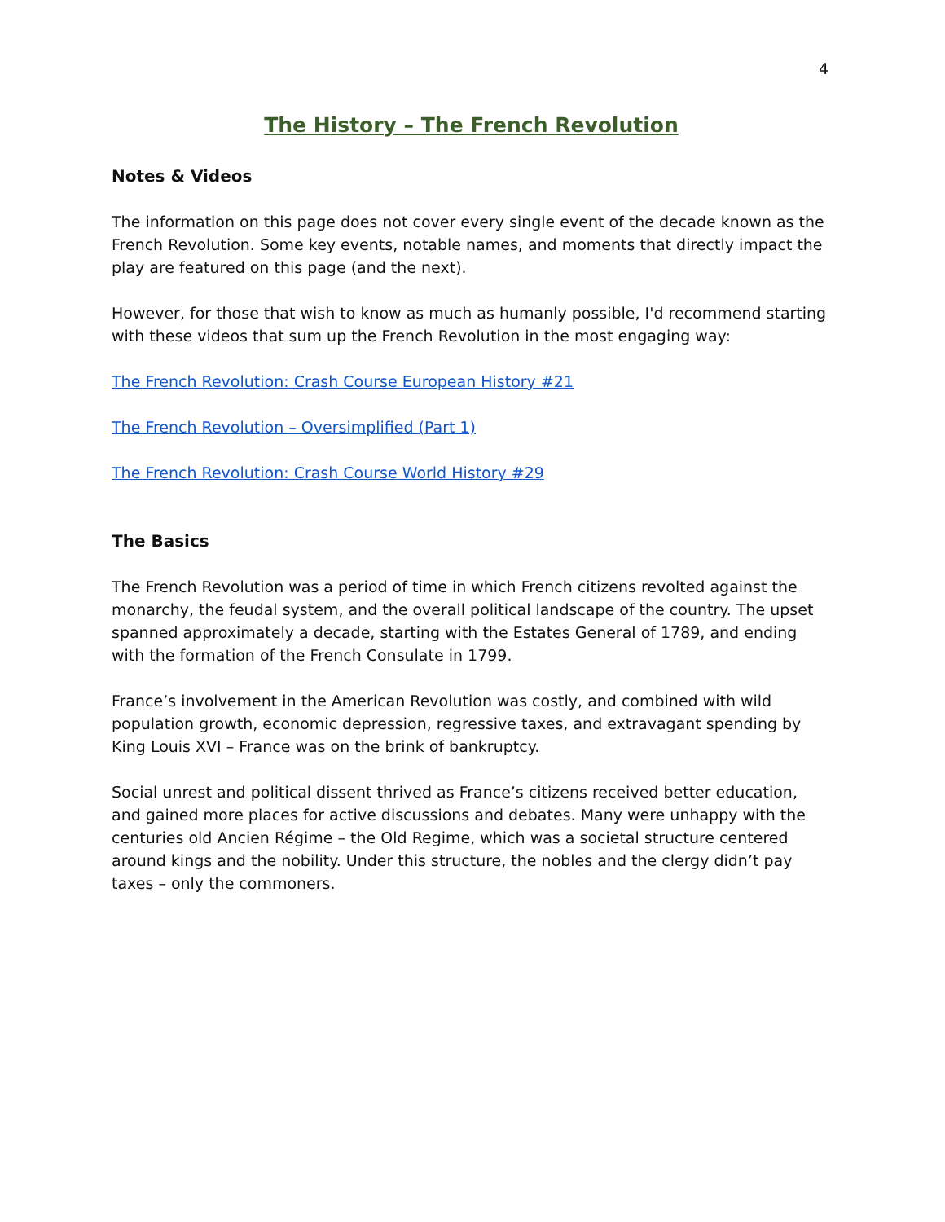4
The History – The French Revolution
Notes & Videos
The information on this page does not cover every single event of the decade known as the French Revolution. Some key events, notable names, and moments that directly impact the play are featured on this page (and the next).
However, for those that wish to know as much as humanly possible, I'd recommend starting with these videos that sum up the French Revolution in the most engaging way:
The French Revolution: Crash Course European History #21
The French Revolution – Oversimplified (Part 1)
The French Revolution: Crash Course World History #29
The Basics
The French Revolution was a period of time in which French citizens revolted against the monarchy, the feudal system, and the overall political landscape of the country. The upset spanned approximately a decade, starting with the Estates General of 1789, and ending with the formation of the French Consulate in 1799.
France’s involvement in the American Revolution was costly, and combined with wild population growth, economic depression, regressive taxes, and extravagant spending by King Louis XVI – France was on the brink of bankruptcy.
Social unrest and political dissent thrived as France’s citizens received better education, and gained more places for active discussions and debates. Many were unhappy with the centuries old Ancien Régime – the Old Regime, which was a societal structure centered around kings and the nobility. Under this structure, the nobles and the clergy didn’t pay taxes – only the commoners.